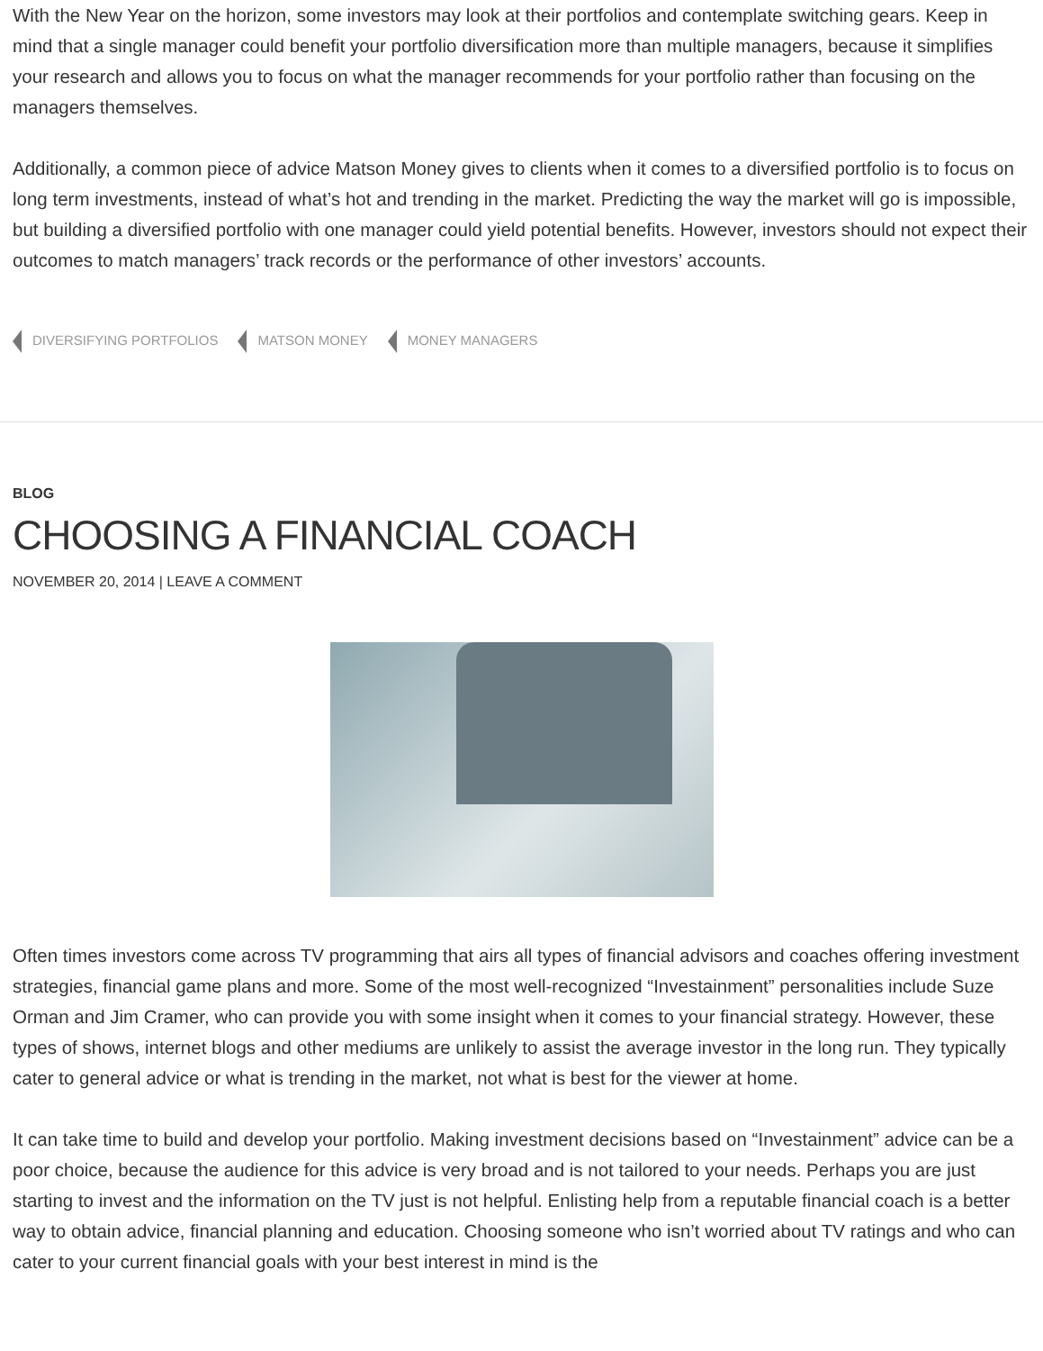With the New Year on the horizon, some investors may look at their portfolios and contemplate switching gears. Keep in mind that a single manager could benefit your portfolio diversification more than multiple managers, because it simplifies your research and allows you to focus on what the manager recommends for your portfolio rather than focusing on the managers themselves.
Additionally, a common piece of advice Matson Money gives to clients when it comes to a diversified portfolio is to focus on long term investments, instead of what’s hot and trending in the market. Predicting the way the market will go is impossible, but building a diversified portfolio with one manager could yield potential benefits. However, investors should not expect their outcomes to match managers’ track records or the performance of other investors’ accounts.
DIVERSIFYING PORTFOLIOS MATSON MONEY MONEY MANAGERS
BLOG
CHOOSING A FINANCIAL COACH
NOVEMBER 20, 2014 | LEAVE A COMMENT
Often times investors come across TV programming that airs all types of financial advisors and coaches offering investment strategies, financial game plans and more. Some of the most well-recognized “Investainment” personalities include Suze Orman and Jim Cramer, who can provide you with some insight when it comes to your financial strategy. However, these types of shows, internet blogs and other mediums are unlikely to assist the average investor in the long run. They typically cater to general advice or what is trending in the market, not what is best for the viewer at home.
It can take time to build and develop your portfolio. Making investment decisions based on “Investainment” advice can be a poor choice, because the audience for this advice is very broad and is not tailored to your needs. Perhaps you are just starting to invest and the information on the TV just is not helpful. Enlisting help from a reputable financial coach is a better way to obtain advice, financial planning and education. Choosing someone who isn’t worried about TV ratings and who can cater to your current financial goals with your best interest in mind is the